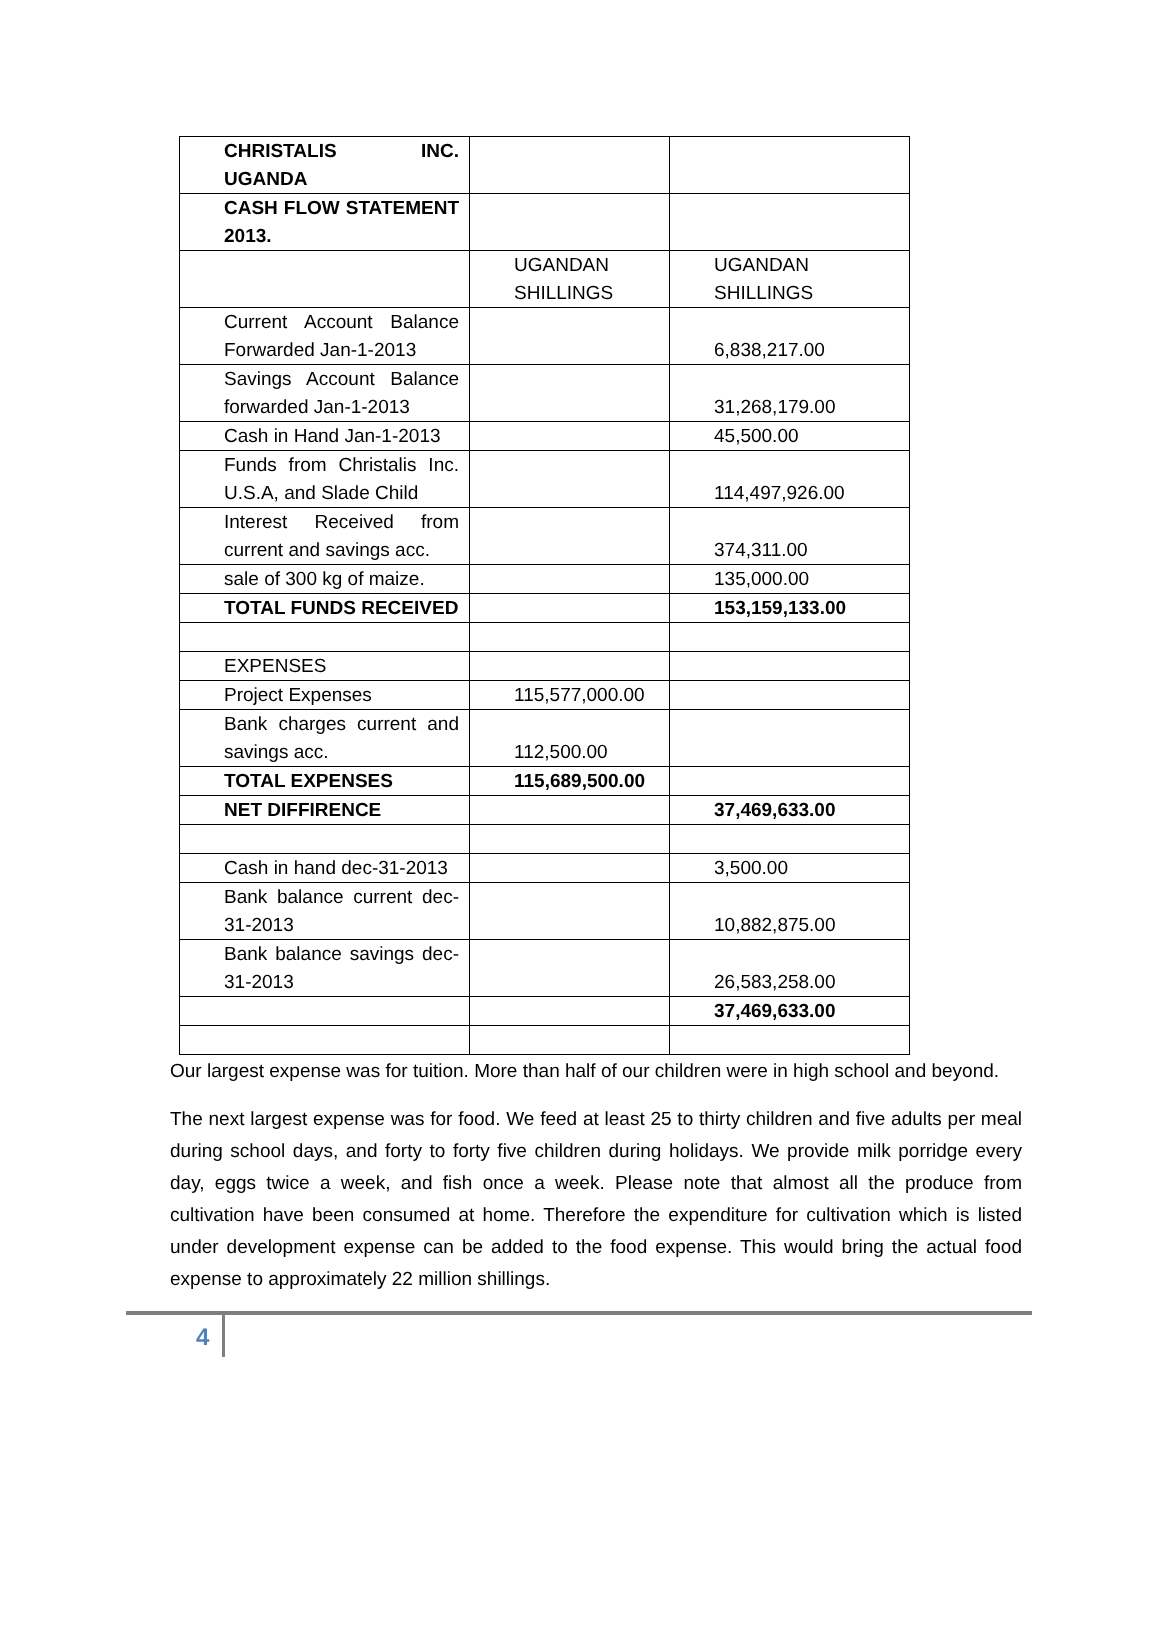| CHRISTALIS INC. UGANDA | | |
| CASH FLOW STATEMENT 2013. | | |
| | UGANDAN SHILLINGS | UGANDAN SHILLINGS |
| Current Account Balance Forwarded Jan-1-2013 | | 6,838,217.00 |
| Savings Account Balance forwarded Jan-1-2013 | | 31,268,179.00 |
| Cash in Hand Jan-1-2013 | | 45,500.00 |
| Funds from Christalis Inc. U.S.A, and Slade Child | | 114,497,926.00 |
| Interest Received from current and savings acc. | | 374,311.00 |
| sale of 300 kg of maize. | | 135,000.00 |
| TOTAL FUNDS RECEIVED | | 153,159,133.00 |
| EXPENSES | | |
| Project Expenses | 115,577,000.00 | |
| Bank charges current and savings acc. | 112,500.00 | |
| TOTAL EXPENSES | 115,689,500.00 | |
| NET DIFFIRENCE | | 37,469,633.00 |
| Cash in hand dec-31-2013 | | 3,500.00 |
| Bank balance current dec-31-2013 | | 10,882,875.00 |
| Bank balance savings dec-31-2013 | | 26,583,258.00 |
| | | 37,469,633.00 |
Our largest expense was for tuition. More than half of our children were in high school and beyond.
The next largest expense was for food. We feed at least 25 to thirty children and five adults per meal during school days, and forty to forty five children during holidays. We provide milk porridge every day, eggs twice a week, and fish once a week. Please note that almost all the produce from cultivation have been consumed at home. Therefore the expenditure for cultivation which is listed under development expense can be added to the food expense. This would bring the actual food expense to approximately 22 million shillings.
4